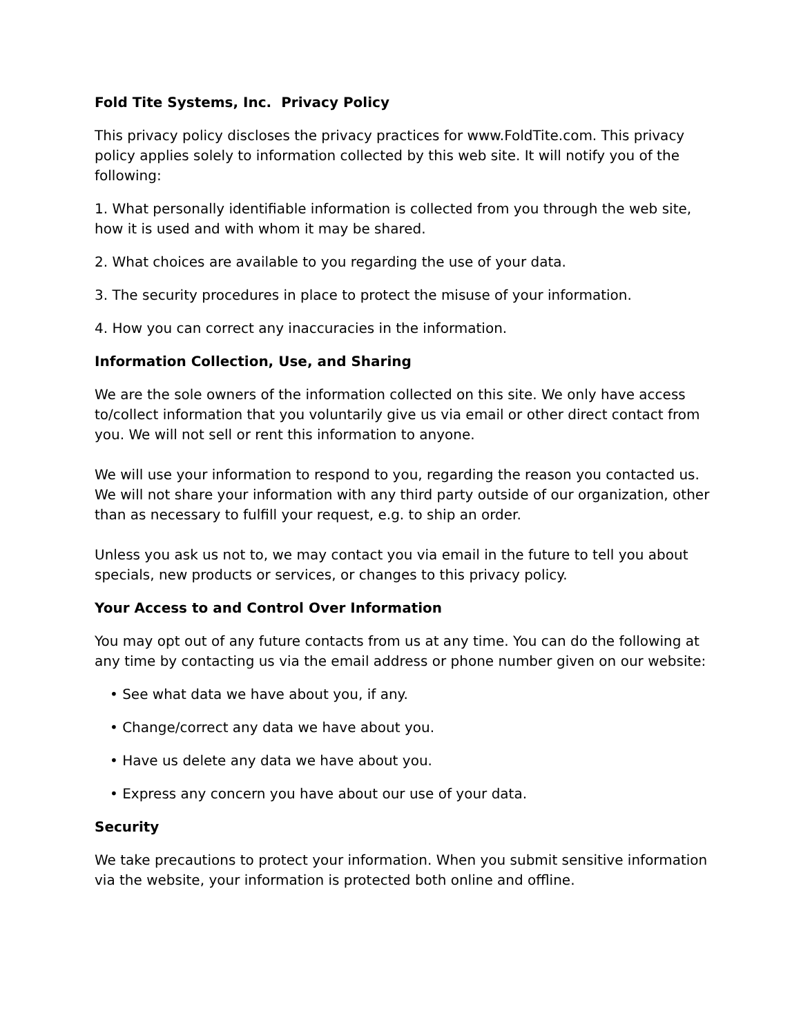Fold Tite Systems, Inc. Privacy Policy
This privacy policy discloses the privacy practices for www.FoldTite.com. This privacy policy applies solely to information collected by this web site. It will notify you of the following:
1. What personally identifiable information is collected from you through the web site, how it is used and with whom it may be shared.
2. What choices are available to you regarding the use of your data.
3. The security procedures in place to protect the misuse of your information.
4. How you can correct any inaccuracies in the information.
Information Collection, Use, and Sharing
We are the sole owners of the information collected on this site. We only have access to/collect information that you voluntarily give us via email or other direct contact from you. We will not sell or rent this information to anyone.
We will use your information to respond to you, regarding the reason you contacted us. We will not share your information with any third party outside of our organization, other than as necessary to fulfill your request, e.g. to ship an order.
Unless you ask us not to, we may contact you via email in the future to tell you about specials, new products or services, or changes to this privacy policy.
Your Access to and Control Over Information
You may opt out of any future contacts from us at any time. You can do the following at any time by contacting us via the email address or phone number given on our website:
• See what data we have about you, if any.
• Change/correct any data we have about you.
• Have us delete any data we have about you.
• Express any concern you have about our use of your data.
Security
We take precautions to protect your information. When you submit sensitive information via the website, your information is protected both online and offline.